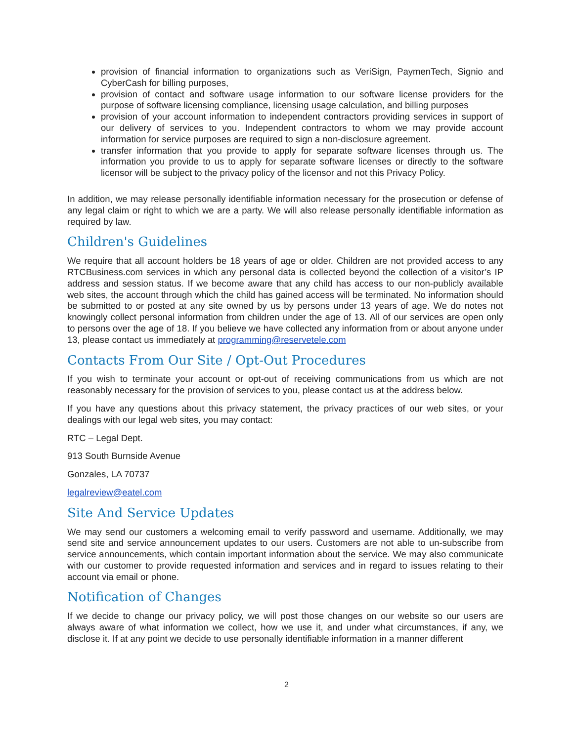provision of financial information to organizations such as VeriSign, PaymenTech, Signio and CyberCash for billing purposes,
provision of contact and software usage information to our software license providers for the purpose of software licensing compliance, licensing usage calculation, and billing purposes
provision of your account information to independent contractors providing services in support of our delivery of services to you. Independent contractors to whom we may provide account information for service purposes are required to sign a non-disclosure agreement.
transfer information that you provide to apply for separate software licenses through us. The information you provide to us to apply for separate software licenses or directly to the software licensor will be subject to the privacy policy of the licensor and not this Privacy Policy.
In addition, we may release personally identifiable information necessary for the prosecution or defense of any legal claim or right to which we are a party. We will also release personally identifiable information as required by law.
Children's Guidelines
We require that all account holders be 18 years of age or older. Children are not provided access to any RTCBusiness.com services in which any personal data is collected beyond the collection of a visitor’s IP address and session status. If we become aware that any child has access to our non-publicly available web sites, the account through which the child has gained access will be terminated. No information should be submitted to or posted at any site owned by us by persons under 13 years of age. We do notes not knowingly collect personal information from children under the age of 13. All of our services are open only to persons over the age of 18. If you believe we have collected any information from or about anyone under 13, please contact us immediately at programming@reservetele.com
Contacts From Our Site / Opt-Out Procedures
If you wish to terminate your account or opt-out of receiving communications from us which are not reasonably necessary for the provision of services to you, please contact us at the address below.
If you have any questions about this privacy statement, the privacy practices of our web sites, or your dealings with our legal web sites, you may contact:
RTC – Legal Dept.
913 South Burnside Avenue
Gonzales, LA 70737
legalreview@eatel.com
Site And Service Updates
We may send our customers a welcoming email to verify password and username. Additionally, we may send site and service announcement updates to our users. Customers are not able to un-subscribe from service announcements, which contain important information about the service. We may also communicate with our customer to provide requested information and services and in regard to issues relating to their account via email or phone.
Notification of Changes
If we decide to change our privacy policy, we will post those changes on our website so our users are always aware of what information we collect, how we use it, and under what circumstances, if any, we disclose it. If at any point we decide to use personally identifiable information in a manner different
2